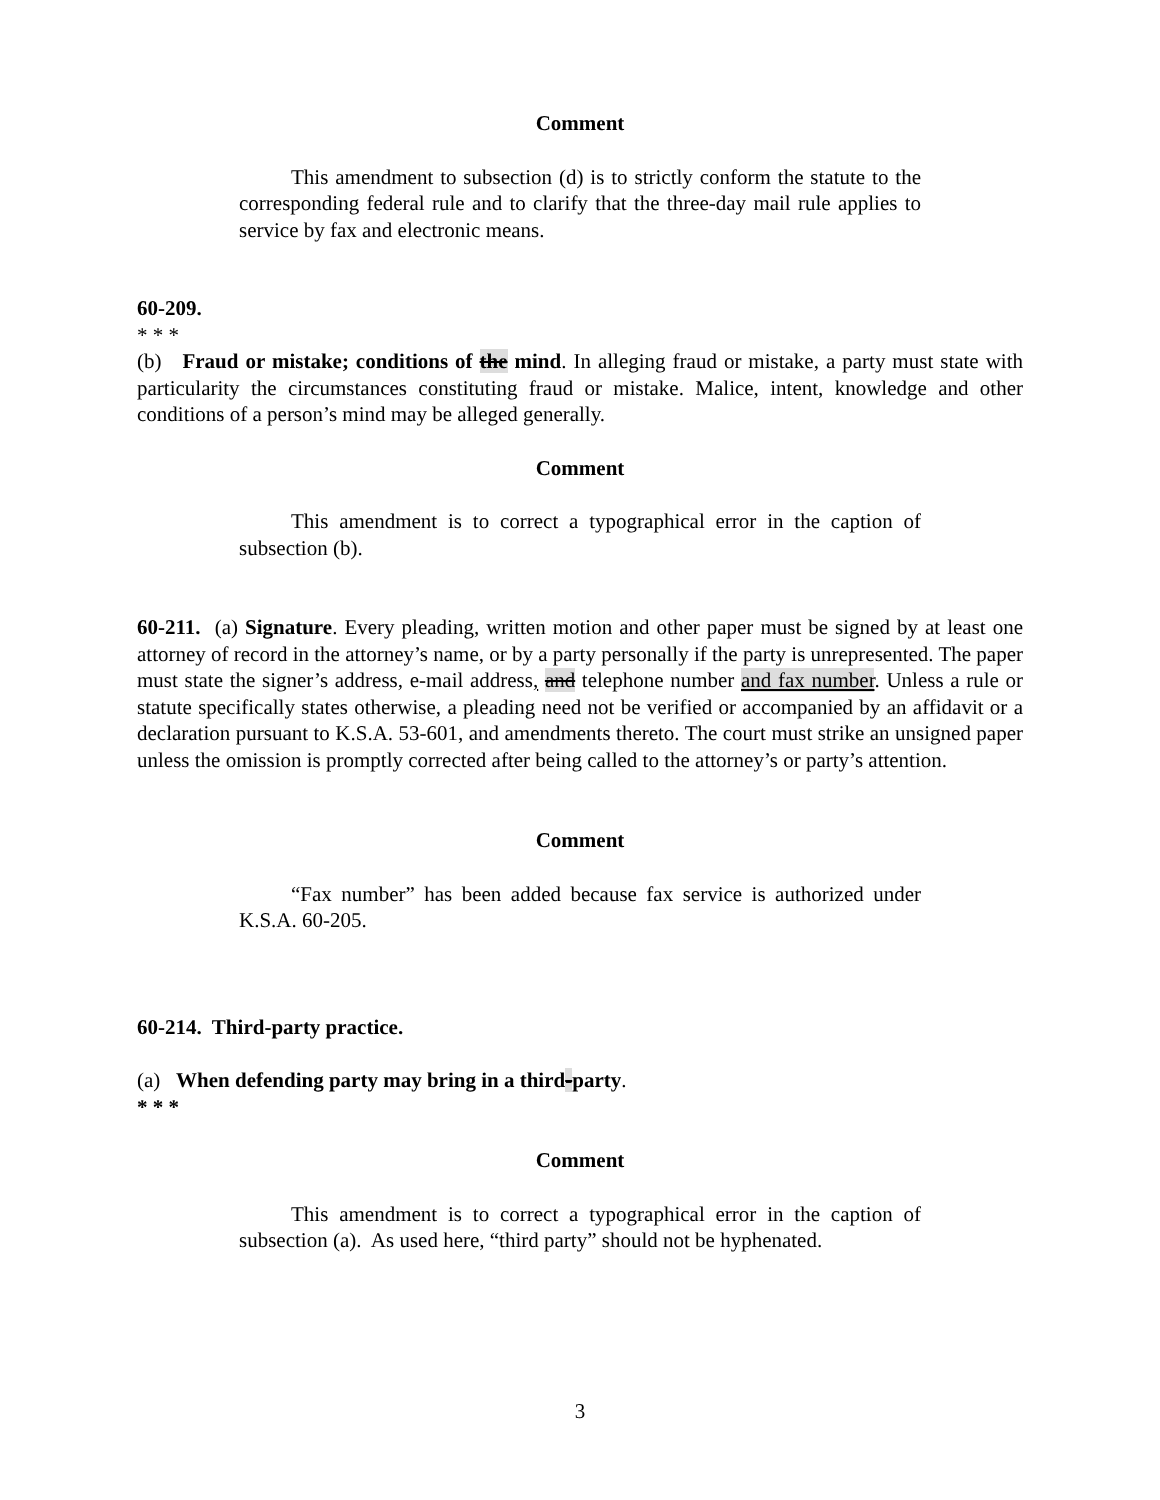Comment
This amendment to subsection (d) is to strictly conform the statute to the corresponding federal rule and to clarify that the three-day mail rule applies to service by fax and electronic means.
60-209.
* * *
(b) Fraud or mistake; conditions of the mind. In alleging fraud or mistake, a party must state with particularity the circumstances constituting fraud or mistake. Malice, intent, knowledge and other conditions of a person’s mind may be alleged generally.
Comment
This amendment is to correct a typographical error in the caption of subsection (b).
60-211. (a) Signature. Every pleading, written motion and other paper must be signed by at least one attorney of record in the attorney’s name, or by a party personally if the party is unrepresented. The paper must state the signer’s address, e-mail address, and telephone number and fax number. Unless a rule or statute specifically states otherwise, a pleading need not be verified or accompanied by an affidavit or a declaration pursuant to K.S.A. 53-601, and amendments thereto. The court must strike an unsigned paper unless the omission is promptly corrected after being called to the attorney’s or party’s attention.
Comment
“Fax number” has been added because fax service is authorized under K.S.A. 60-205.
60-214. Third-party practice.
(a) When defending party may bring in a third-party.
* * *
Comment
This amendment is to correct a typographical error in the caption of subsection (a). As used here, “third party” should not be hyphenated.
3